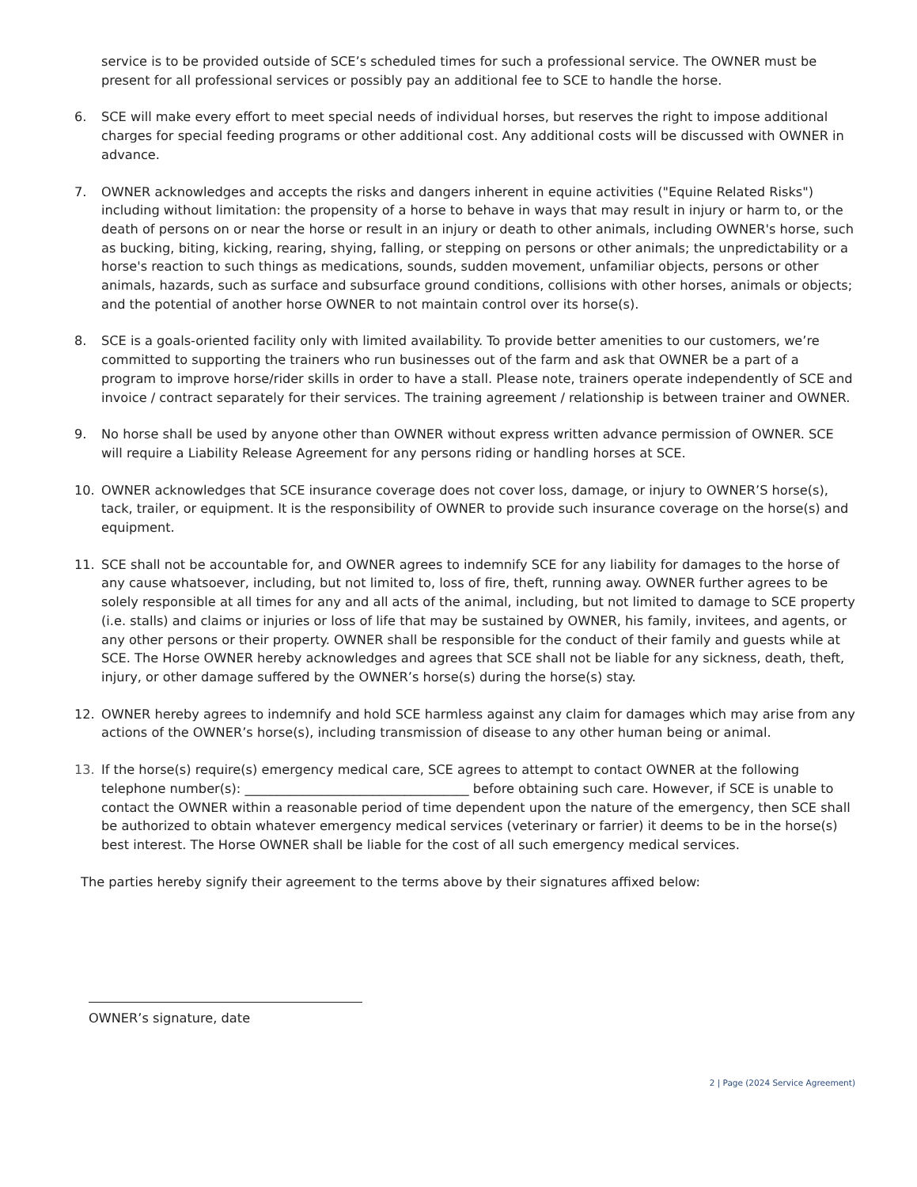service is to be provided outside of SCE’s scheduled times for such a professional service. The OWNER must be present for all professional services or possibly pay an additional fee to SCE to handle the horse.
6. SCE will make every effort to meet special needs of individual horses, but reserves the right to impose additional charges for special feeding programs or other additional cost. Any additional costs will be discussed with OWNER in advance.
7. OWNER acknowledges and accepts the risks and dangers inherent in equine activities ("Equine Related Risks") including without limitation: the propensity of a horse to behave in ways that may result in injury or harm to, or the death of persons on or near the horse or result in an injury or death to other animals, including OWNER's horse, such as bucking, biting, kicking, rearing, shying, falling, or stepping on persons or other animals; the unpredictability or a horse's reaction to such things as medications, sounds, sudden movement, unfamiliar objects, persons or other animals, hazards, such as surface and subsurface ground conditions, collisions with other horses, animals or objects; and the potential of another horse OWNER to not maintain control over its horse(s).
8. SCE is a goals-oriented facility only with limited availability. To provide better amenities to our customers, we’re committed to supporting the trainers who run businesses out of the farm and ask that OWNER be a part of a program to improve horse/rider skills in order to have a stall. Please note, trainers operate independently of SCE and invoice / contract separately for their services. The training agreement / relationship is between trainer and OWNER.
9. No horse shall be used by anyone other than OWNER without express written advance permission of OWNER. SCE will require a Liability Release Agreement for any persons riding or handling horses at SCE.
10. OWNER acknowledges that SCE insurance coverage does not cover loss, damage, or injury to OWNER’S horse(s), tack, trailer, or equipment. It is the responsibility of OWNER to provide such insurance coverage on the horse(s) and equipment.
11. SCE shall not be accountable for, and OWNER agrees to indemnify SCE for any liability for damages to the horse of any cause whatsoever, including, but not limited to, loss of fire, theft, running away. OWNER further agrees to be solely responsible at all times for any and all acts of the animal, including, but not limited to damage to SCE property (i.e. stalls) and claims or injuries or loss of life that may be sustained by OWNER, his family, invitees, and agents, or any other persons or their property. OWNER shall be responsible for the conduct of their family and guests while at SCE. The Horse OWNER hereby acknowledges and agrees that SCE shall not be liable for any sickness, death, theft, injury, or other damage suffered by the OWNER’s horse(s) during the horse(s) stay.
12. OWNER hereby agrees to indemnify and hold SCE harmless against any claim for damages which may arise from any actions of the OWNER’s horse(s), including transmission of disease to any other human being or animal.
13. If the horse(s) require(s) emergency medical care, SCE agrees to attempt to contact OWNER at the following telephone number(s): ___________________________________ before obtaining such care. However, if SCE is unable to contact the OWNER within a reasonable period of time dependent upon the nature of the emergency, then SCE shall be authorized to obtain whatever emergency medical services (veterinary or farrier) it deems to be in the horse(s) best interest. The Horse OWNER shall be liable for the cost of all such emergency medical services.
The parties hereby signify their agreement to the terms above by their signatures affixed below:
OWNER’s signature, date
2 | Page (2024 Service Agreement)